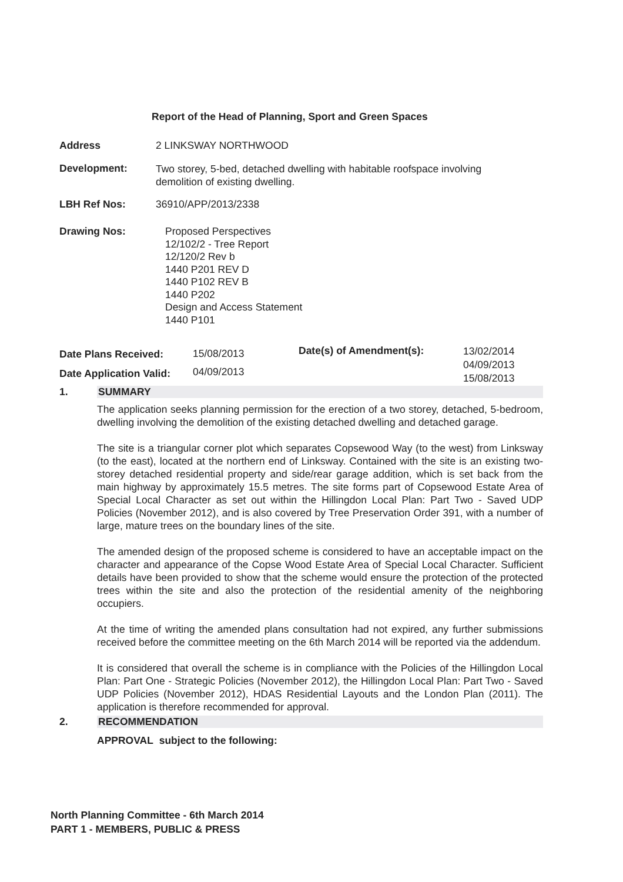Report of the Head of Planning, Sport and Green Spaces
Address 2 LINKSWAY NORTHWOOD
Development:
Two storey, 5-bed, detached dwelling with habitable roofspace involving demolition of existing dwelling.
LBH Ref Nos: 36910/APP/2013/2338
Drawing Nos:
Proposed Perspectives
12/102/2 - Tree Report
12/120/2 Rev b
1440 P201 REV D
1440 P102 REV B
1440 P202
Design and Access Statement
1440 P101
Date Plans Received:
Date Application Valid:
15/08/2013
04/09/2013
Date(s) of Amendment(s):
13/02/2014
04/09/2013
15/08/2013
1. SUMMARY
The application seeks planning permission for the erection of a two storey, detached, 5-bedroom, dwelling involving the demolition of the existing detached dwelling and detached garage.
The site is a triangular corner plot which separates Copsewood Way (to the west) from Linksway (to the east), located at the northern end of Linksway. Contained with the site is an existing two-storey detached residential property and side/rear garage addition, which is set back from the main highway by approximately 15.5 metres. The site forms part of Copsewood Estate Area of Special Local Character as set out within the Hillingdon Local Plan: Part Two - Saved UDP Policies (November 2012), and is also covered by Tree Preservation Order 391, with a number of large, mature trees on the boundary lines of the site.
The amended design of the proposed scheme is considered to have an acceptable impact on the character and appearance of the Copse Wood Estate Area of Special Local Character. Sufficient details have been provided to show that the scheme would ensure the protection of the protected trees within the site and also the protection of the residential amenity of the neighboring occupiers.
At the time of writing the amended plans consultation had not expired, any further submissions received before the committee meeting on the 6th March 2014 will be reported via the addendum.
It is considered that overall the scheme is in compliance with the Policies of the Hillingdon Local Plan: Part One - Strategic Policies (November 2012), the Hillingdon Local Plan: Part Two - Saved UDP Policies (November 2012), HDAS Residential Layouts and the London Plan (2011). The application is therefore recommended for approval.
2. RECOMMENDATION
APPROVAL subject to the following:
North Planning Committee - 6th March 2014
PART 1 - MEMBERS, PUBLIC & PRESS